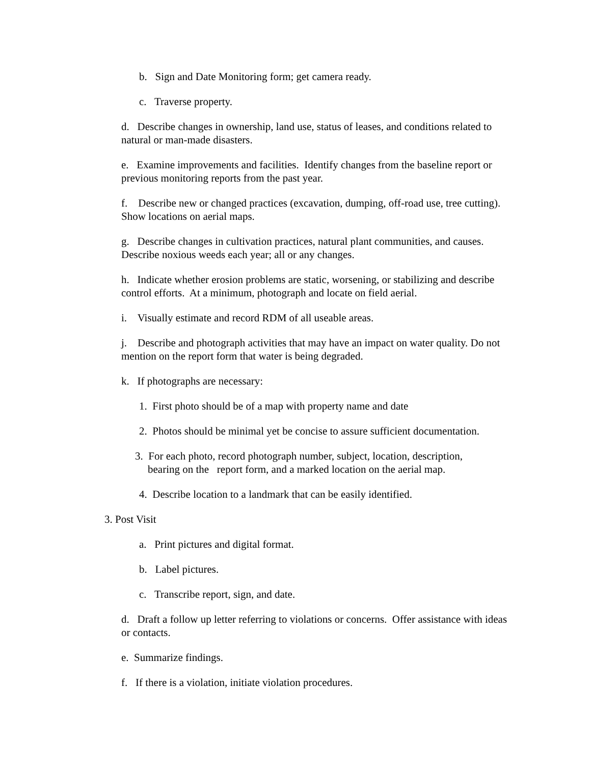b. Sign and Date Monitoring form; get camera ready.
c. Traverse property.
d. Describe changes in ownership, land use, status of leases, and conditions related to natural or man-made disasters.
e. Examine improvements and facilities. Identify changes from the baseline report or previous monitoring reports from the past year.
f. Describe new or changed practices (excavation, dumping, off-road use, tree cutting). Show locations on aerial maps.
g. Describe changes in cultivation practices, natural plant communities, and causes. Describe noxious weeds each year; all or any changes.
h. Indicate whether erosion problems are static, worsening, or stabilizing and describe control efforts. At a minimum, photograph and locate on field aerial.
i. Visually estimate and record RDM of all useable areas.
j. Describe and photograph activities that may have an impact on water quality. Do not mention on the report form that water is being degraded.
k. If photographs are necessary:
1. First photo should be of a map with property name and date
2. Photos should be minimal yet be concise to assure sufficient documentation.
3. For each photo, record photograph number, subject, location, description,
bearing on the report form, and a marked location on the aerial map.
4. Describe location to a landmark that can be easily identified.
3. Post Visit
a. Print pictures and digital format.
b. Label pictures.
c. Transcribe report, sign, and date.
d. Draft a follow up letter referring to violations or concerns. Offer assistance with ideas or contacts.
e. Summarize findings.
f. If there is a violation, initiate violation procedures.